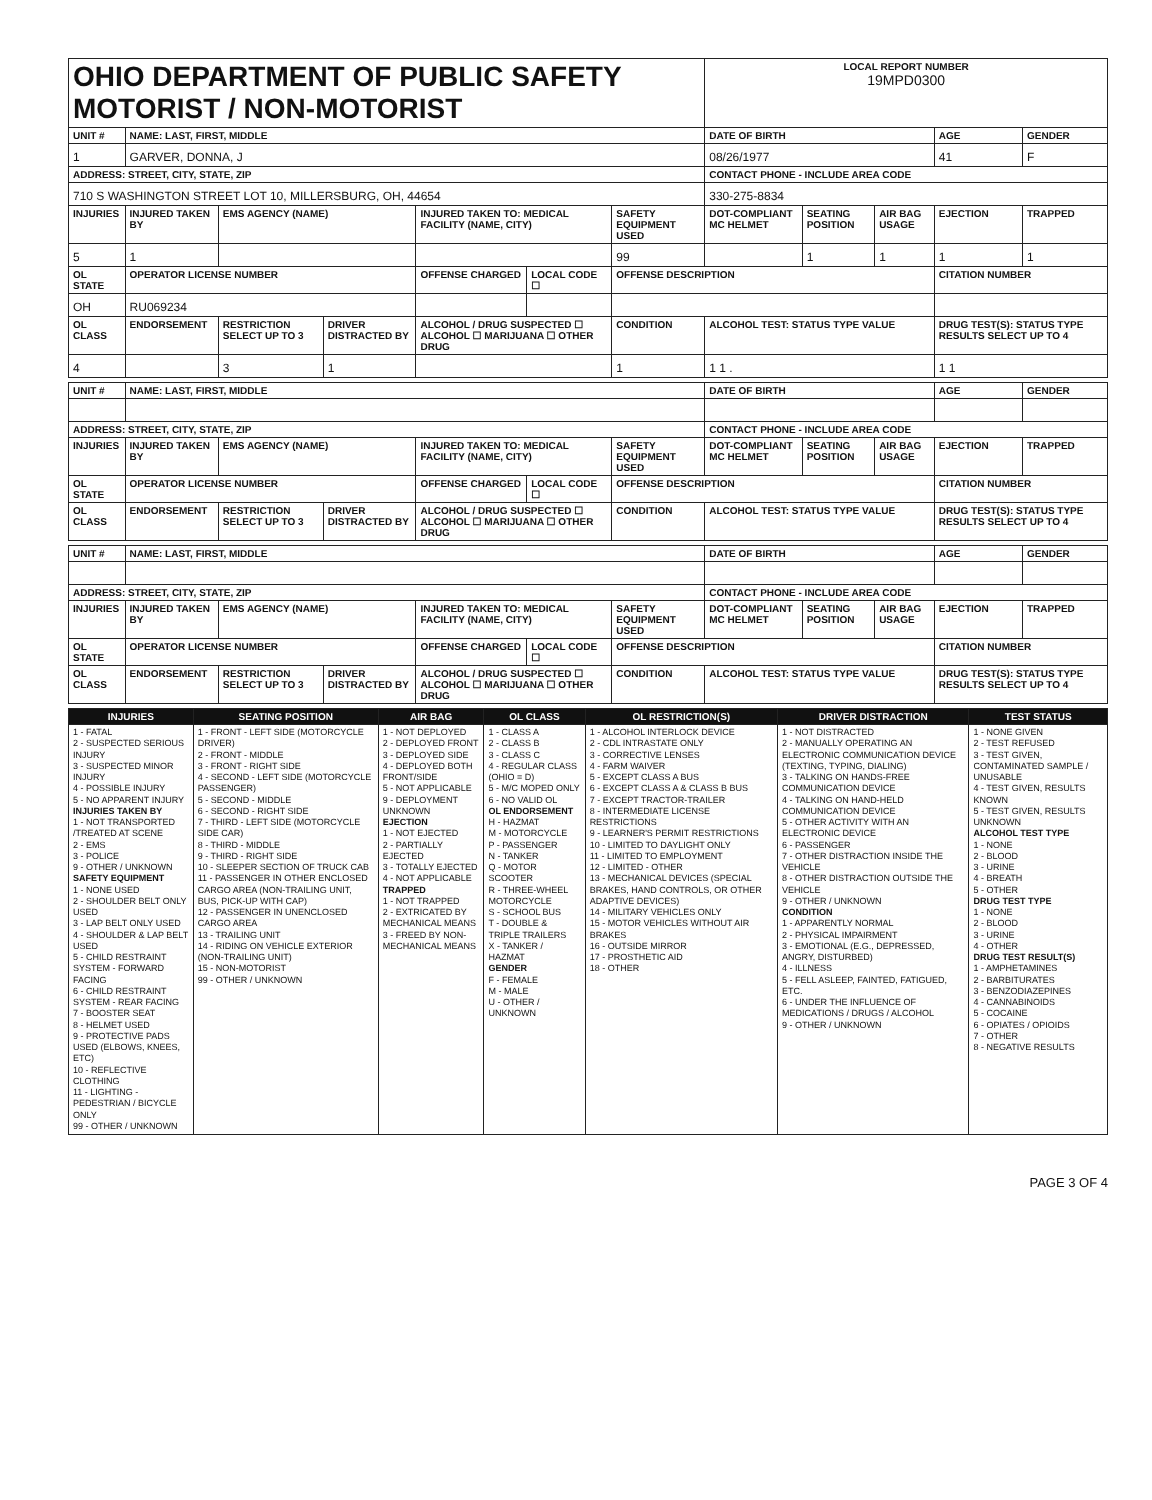| OHIO DEPARTMENT OF PUBLIC SAFETY MOTORIST / NON-MOTORIST | | | | | | | LOCAL REPORT NUMBER 19MPD0300 | | | | |
| UNIT # | NAME: LAST, FIRST, MIDDLE | | | | | | DATE OF BIRTH | | | AGE | GENDER |
| 1 | GARVER, DONNA, J | | | | | | 08/26/1977 | | | 41 | F |
| ADDRESS: STREET, CITY, STATE, ZIP | | | | | | | CONTACT PHONE - INCLUDE AREA CODE | | | | |
| 710 S WASHINGTON STREET LOT 10, MILLERSBURG, OH, 44654 | | | | | | | 330-275-8834 | | | | |
| INJURIES | INJURED TAKEN BY | EMS AGENCY (NAME) | | INJURED TAKEN TO: MEDICAL FACILITY (NAME, CITY) | | SAFETY EQUIPMENT USED | DOT-COMPLIANT MC HELMET | SEATING POSITION | AIR BAG USAGE | EJECTION | TRAPPED |
| 5 | 1 | | | | | 99 | | 1 | 1 | 1 | 1 |
| OL STATE | OPERATOR LICENSE NUMBER | | | OFFENSE CHARGED | LOCAL CODE ☐ | OFFENSE DESCRIPTION | | | | CITATION NUMBER | |
| OH | RU069234 | | | | | | | | | | |
| OL CLASS | ENDORSEMENT | RESTRICTION SELECT UP TO 3 | DRIVER DISTRACTED BY | ALCOHOL / DRUG SUSPECTED ☐ ALCOHOL ☐ MARIJUANA ☐ OTHER DRUG | | CONDITION | ALCOHOL TEST: STATUS TYPE VALUE | | | DRUG TEST(S): STATUS TYPE RESULTS SELECT UP TO 4 | |
| 4 | | 3 | 1 | | | 1 | 1 1 . | | | 1 1 | |
| UNIT # | NAME: LAST, FIRST, MIDDLE | | | | | | DATE OF BIRTH | | | AGE | GENDER |
| --- | --- | --- | --- | --- | --- | --- | --- | --- | --- | --- | --- |
| ADDRESS: STREET, CITY, STATE, ZIP | | | | | | | CONTACT PHONE - INCLUDE AREA CODE | | | | |
| INJURIES | INJURED TAKEN BY | EMS AGENCY (NAME) | | INJURED TAKEN TO: MEDICAL FACILITY (NAME, CITY) | | SAFETY EQUIPMENT USED | DOT-COMPLIANT MC HELMET | SEATING POSITION | AIR BAG USAGE | EJECTION | TRAPPED |
| OL STATE | OPERATOR LICENSE NUMBER | | | OFFENSE CHARGED | LOCAL CODE ☐ | OFFENSE DESCRIPTION | | | | CITATION NUMBER | |
| OL CLASS | ENDORSEMENT | RESTRICTION SELECT UP TO 3 | DRIVER DISTRACTED BY | ALCOHOL / DRUG SUSPECTED ☐ ALCOHOL ☐ MARIJUANA ☐ OTHER DRUG | | CONDITION | ALCOHOL TEST: STATUS TYPE VALUE | | | DRUG TEST(S): STATUS TYPE RESULTS SELECT UP TO 4 | |
| UNIT # | NAME: LAST, FIRST, MIDDLE | | | | | | DATE OF BIRTH | | | AGE | GENDER |
| --- | --- | --- | --- | --- | --- | --- | --- | --- | --- | --- | --- |
| ADDRESS: STREET, CITY, STATE, ZIP | | | | | | | CONTACT PHONE - INCLUDE AREA CODE | | | | |
| INJURIES | INJURED TAKEN BY | EMS AGENCY (NAME) | | INJURED TAKEN TO: MEDICAL FACILITY (NAME, CITY) | | SAFETY EQUIPMENT USED | DOT-COMPLIANT MC HELMET | SEATING POSITION | AIR BAG USAGE | EJECTION | TRAPPED |
| OL STATE | OPERATOR LICENSE NUMBER | | | OFFENSE CHARGED | LOCAL CODE ☐ | OFFENSE DESCRIPTION | | | | CITATION NUMBER | |
| OL CLASS | ENDORSEMENT | RESTRICTION SELECT UP TO 3 | DRIVER DISTRACTED BY | ALCOHOL / DRUG SUSPECTED ☐ ALCOHOL ☐ MARIJUANA ☐ OTHER DRUG | | CONDITION | ALCOHOL TEST: STATUS TYPE VALUE | | | DRUG TEST(S): STATUS TYPE RESULTS SELECT UP TO 4 | |
| INJURIES | SEATING POSITION | AIR BAG | OL CLASS | OL RESTRICTION(S) | DRIVER DISTRACTION | TEST STATUS |
| --- | --- | --- | --- | --- | --- | --- |
| 1 - FATAL 2 - SUSPECTED SERIOUS INJURY 3 - SUSPECTED MINOR INJURY 4 - POSSIBLE INJURY 5 - NO APPARENT INJURY INJURIES TAKEN BY 1 - NOT TRANSPORTED /TREATED AT SCENE 2 - EMS 3 - POLICE 9 - OTHER / UNKNOWN SAFETY EQUIPMENT 1 - NONE USED 2 - SHOULDER BELT ONLY USED 3 - LAP BELT ONLY USED 4 - SHOULDER & LAP BELT USED 5 - CHILD RESTRAINT SYSTEM - FORWARD FACING 6 - CHILD RESTRAINT SYSTEM - REAR FACING 7 - BOOSTER SEAT 8 - HELMET USED 9 - PROTECTIVE PADS USED (ELBOWS, KNEES, ETC) 10 - REFLECTIVE CLOTHING 11 - LIGHTING - PEDESTRIAN / BICYCLE ONLY 99 - OTHER / UNKNOWN | 1 - FRONT - LEFT SIDE (MOTORCYCLE DRIVER) 2 - FRONT - MIDDLE 3 - FRONT - RIGHT SIDE 4 - SECOND - LEFT SIDE (MOTORCYCLE PASSENGER) 5 - SECOND - MIDDLE 6 - SECOND - RIGHT SIDE 7 - THIRD - LEFT SIDE (MOTORCYCLE SIDE CAR) 8 - THIRD - MIDDLE 9 - THIRD - RIGHT SIDE 10 - SLEEPER SECTION OF TRUCK CAB 11 - PASSENGER IN OTHER ENCLOSED CARGO AREA (NON-TRAILING UNIT, BUS, PICK-UP WITH CAP) 12 - PASSENGER IN UNENCLOSED CARGO AREA 13 - TRAILING UNIT 14 - RIDING ON VEHICLE EXTERIOR (NON-TRAILING UNIT) 15 - NON-MOTORIST 99 - OTHER / UNKNOWN | 1 - NOT DEPLOYED 2 - DEPLOYED FRONT 3 - DEPLOYED SIDE 4 - DEPLOYED BOTH FRONT/SIDE 5 - NOT APPLICABLE 9 - DEPLOYMENT UNKNOWN EJECTION 1 - NOT EJECTED 2 - PARTIALLY EJECTED 3 - TOTALLY EJECTED 4 - NOT APPLICABLE TRAPPED 1 - NOT TRAPPED 2 - EXTRICATED BY MECHANICAL MEANS 3 - FREED BY NON-MECHANICAL MEANS | 1 - CLASS A 2 - CLASS B 3 - CLASS C 4 - REGULAR CLASS (OHIO = D) 5 - M/C MOPED ONLY 6 - NO VALID OL OL ENDORSEMENT H - HAZMAT M - MOTORCYCLE P - PASSENGER N - TANKER Q - MOTOR SCOOTER R - THREE-WHEEL MOTORCYCLE S - SCHOOL BUS T - DOUBLE & TRIPLE TRAILERS X - TANKER / HAZMAT GENDER F - FEMALE M - MALE U - OTHER / UNKNOWN | 1 - ALCOHOL INTERLOCK DEVICE 2 - CDL INTRASTATE ONLY 3 - CORRECTIVE LENSES 4 - FARM WAIVER 5 - EXCEPT CLASS A BUS 6 - EXCEPT CLASS A & CLASS B BUS 7 - EXCEPT TRACTOR-TRAILER 8 - INTERMEDIATE LICENSE RESTRICTIONS 9 - LEARNER'S PERMIT RESTRICTIONS 10 - LIMITED TO DAYLIGHT ONLY 11 - LIMITED TO EMPLOYMENT 12 - LIMITED - OTHER 13 - MECHANICAL DEVICES (SPECIAL BRAKES, HAND CONTROLS, OR OTHER ADAPTIVE DEVICES) 14 - MILITARY VEHICLES ONLY 15 - MOTOR VEHICLES WITHOUT AIR BRAKES 16 - OUTSIDE MIRROR 17 - PROSTHETIC AID 18 - OTHER | 1 - NOT DISTRACTED 2 - MANUALLY OPERATING AN ELECTRONIC COMMUNICATION DEVICE (TEXTING, TYPING, DIALING) 3 - TALKING ON HANDS-FREE COMMUNICATION DEVICE 4 - TALKING ON HAND-HELD COMMUNICATION DEVICE 5 - OTHER ACTIVITY WITH AN ELECTRONIC DEVICE 6 - PASSENGER 7 - OTHER DISTRACTION INSIDE THE VEHICLE 8 - OTHER DISTRACTION OUTSIDE THE VEHICLE 9 - OTHER / UNKNOWN CONDITION 1 - APPARENTLY NORMAL 2 - PHYSICAL IMPAIRMENT 3 - EMOTIONAL (E.G., DEPRESSED, ANGRY, DISTURBED) 4 - ILLNESS 5 - FELL ASLEEP, FAINTED, FATIGUED, ETC. 6 - UNDER THE INFLUENCE OF MEDICATIONS / DRUGS / ALCOHOL 9 - OTHER / UNKNOWN | 1 - NONE GIVEN 2 - TEST REFUSED 3 - TEST GIVEN, CONTAMINATED SAMPLE / UNUSABLE 4 - TEST GIVEN, RESULTS KNOWN 5 - TEST GIVEN, RESULTS UNKNOWN ALCOHOL TEST TYPE 1 - NONE 2 - BLOOD 3 - URINE 4 - BREATH 5 - OTHER DRUG TEST TYPE 1 - NONE 2 - BLOOD 3 - URINE 4 - OTHER DRUG TEST RESULT(S) 1 - AMPHETAMINES 2 - BARBITURATES 3 - BENZODIAZEPINES 4 - CANNABINOIDS 5 - COCAINE 6 - OPIATES / OPIOIDS 7 - OTHER 8 - NEGATIVE RESULTS |
PAGE 3 OF 4